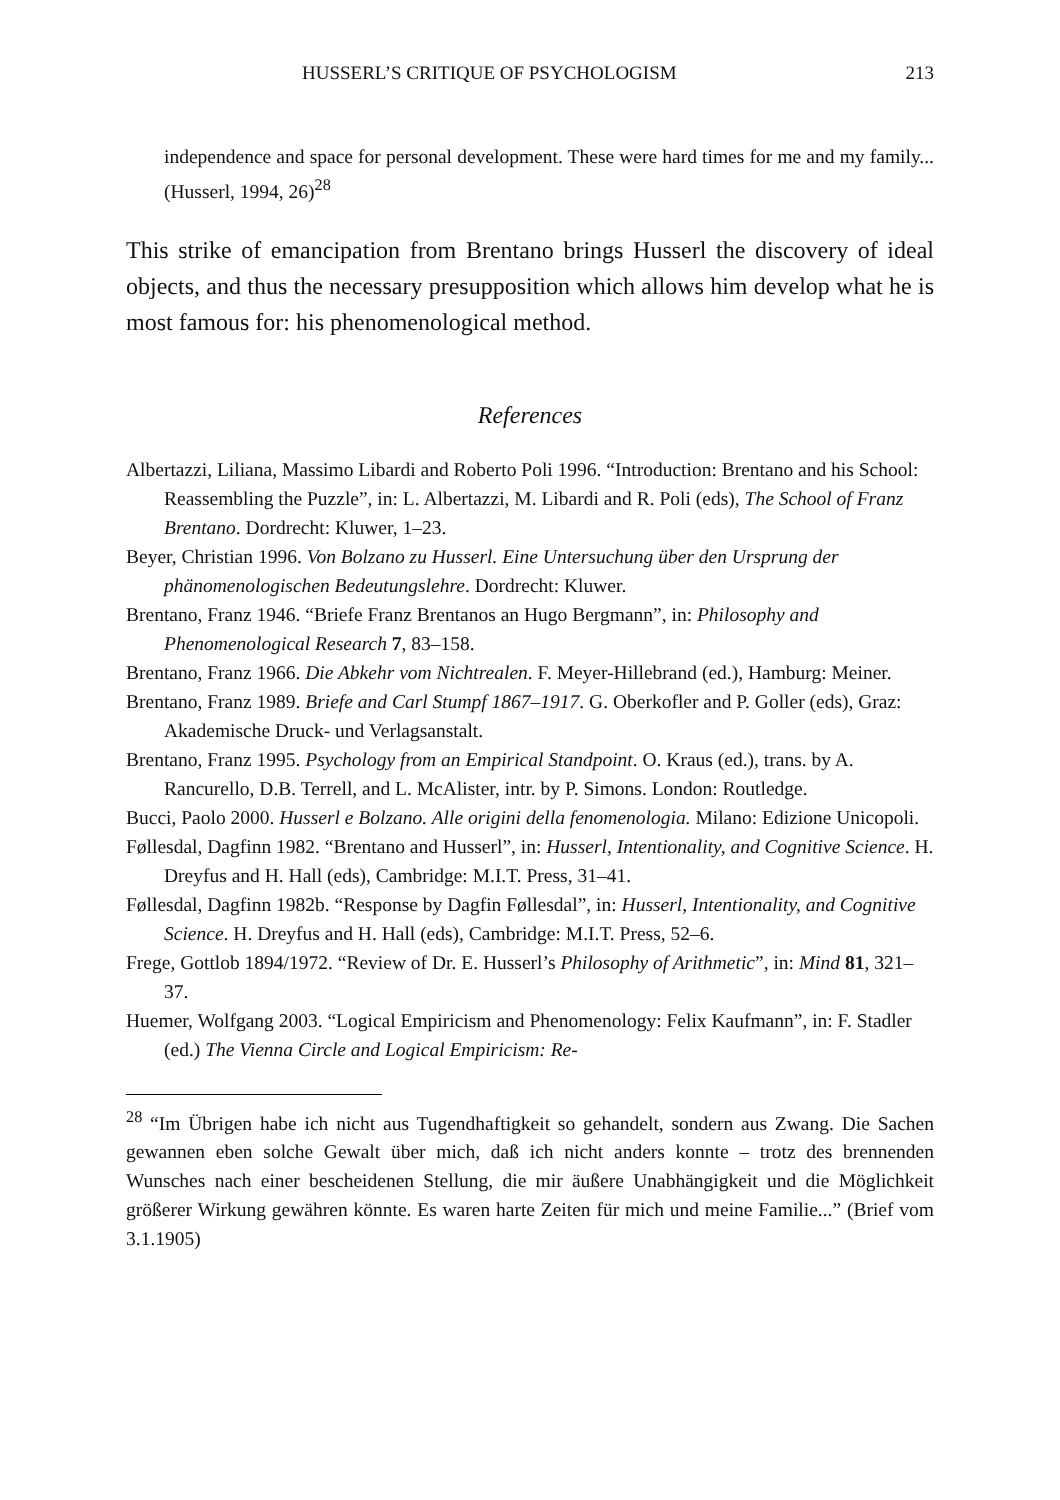HUSSERL’S CRITIQUE OF PSYCHOLOGISM 213
independence and space for personal development. These were hard times for me and my family... (Husserl, 1994, 26)<sup>28</sup>
This strike of emancipation from Brentano brings Husserl the discovery of ideal objects, and thus the necessary presupposition which allows him develop what he is most famous for: his phenomenological method.
References
Albertazzi, Liliana, Massimo Libardi and Roberto Poli 1996. “Introduction: Brentano and his School: Reassembling the Puzzle”, in: L. Albertazzi, M. Libardi and R. Poli (eds), The School of Franz Brentano. Dordrecht: Kluwer, 1–23.
Beyer, Christian 1996. Von Bolzano zu Husserl. Eine Untersuchung über den Ursprung der phänomenologischen Bedeutungslehre. Dordrecht: Kluwer.
Brentano, Franz 1946. “Briefe Franz Brentanos an Hugo Bergmann”, in: Philosophy and Phenomenological Research 7, 83–158.
Brentano, Franz 1966. Die Abkehr vom Nichtrealen. F. Meyer-Hillebrand (ed.), Hamburg: Meiner.
Brentano, Franz 1989. Briefe and Carl Stumpf 1867–1917. G. Oberkofler and P. Goller (eds), Graz: Akademische Druck- und Verlagsanstalt.
Brentano, Franz 1995. Psychology from an Empirical Standpoint. O. Kraus (ed.), trans. by A. Rancurello, D.B. Terrell, and L. McAlister, intr. by P. Simons. London: Routledge.
Bucci, Paolo 2000. Husserl e Bolzano. Alle origini della fenomenologia. Milano: Edizione Unicopoli.
Føllesdal, Dagfinn 1982. “Brentano and Husserl”, in: Husserl, Intentionality, and Cognitive Science. H. Dreyfus and H. Hall (eds), Cambridge: M.I.T. Press, 31–41.
Føllesdal, Dagfinn 1982b. “Response by Dagfin Føllesdal”, in: Husserl, Intentionality, and Cognitive Science. H. Dreyfus and H. Hall (eds), Cambridge: M.I.T. Press, 52–6.
Frege, Gottlob 1894/1972. “Review of Dr. E. Husserl’s Philosophy of Arithmetic”, in: Mind 81, 321–37.
Huemer, Wolfgang 2003. “Logical Empiricism and Phenomenology: Felix Kaufmann”, in: F. Stadler (ed.) The Vienna Circle and Logical Empiricism: Re-
<sup>28</sup> “Im Übrigen habe ich nicht aus Tugendhaftigkeit so gehandelt, sondern aus Zwang. Die Sachen gewannen eben solche Gewalt über mich, daß ich nicht anders konnte – trotz des brennenden Wunsches nach einer bescheidenen Stellung, die mir äußere Unabhängigkeit und die Möglichkeit größerer Wirkung gewähren könnte. Es waren harte Zeiten für mich und meine Familie...” (Brief vom 3.1.1905)